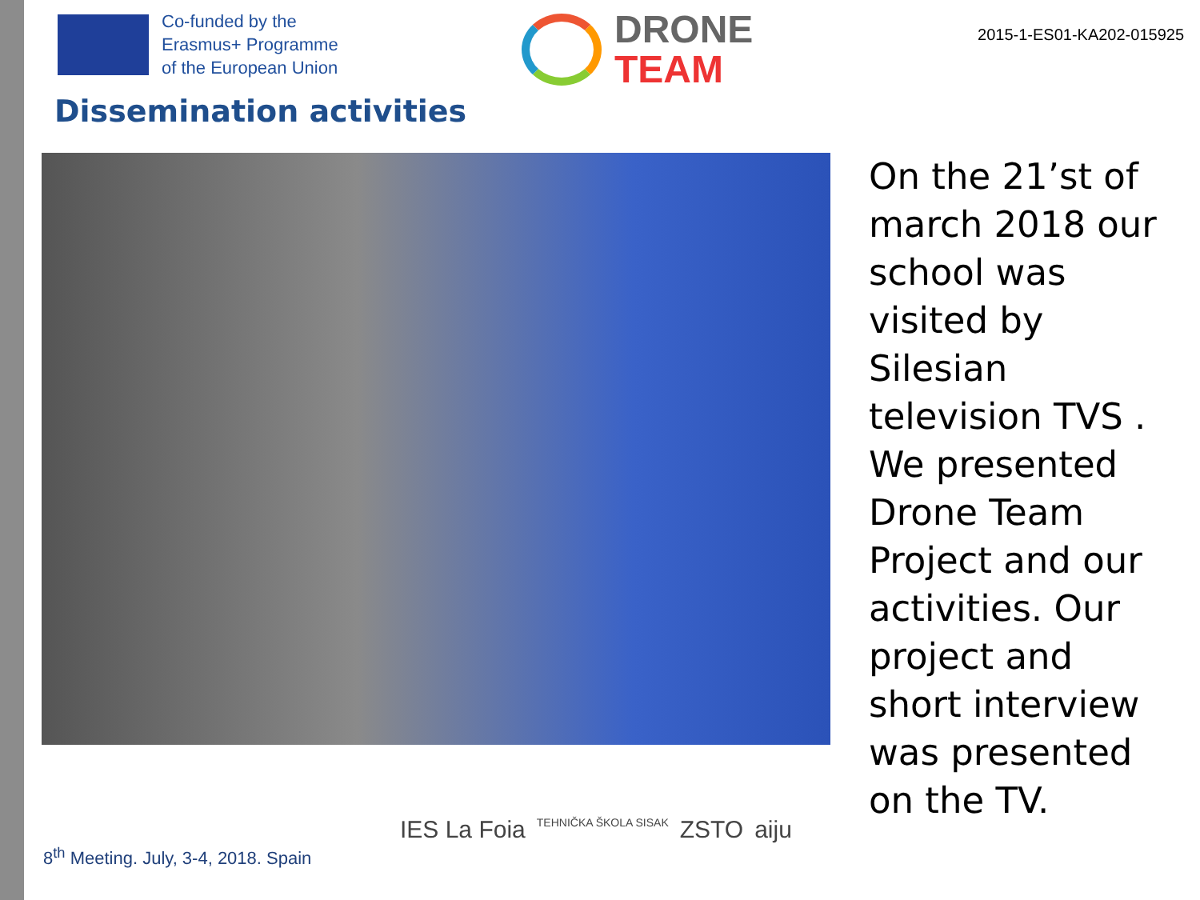Co-funded by the
Erasmus+ Programme
of the European Union
DRONE
TEAM
2015-1-ES01-KA202-015925
Dissemination activities
On the 21’st of march 2018 our school was visited by Silesian television TVS . We presented Drone Team Project and our activities. Our project and short interview was presented on the TV.
8<sup>th</sup> Meeting. July, 3-4, 2018. Spain
IES La Foia TEHNIČKA ŠKOLA SISAK ZSTO aiju